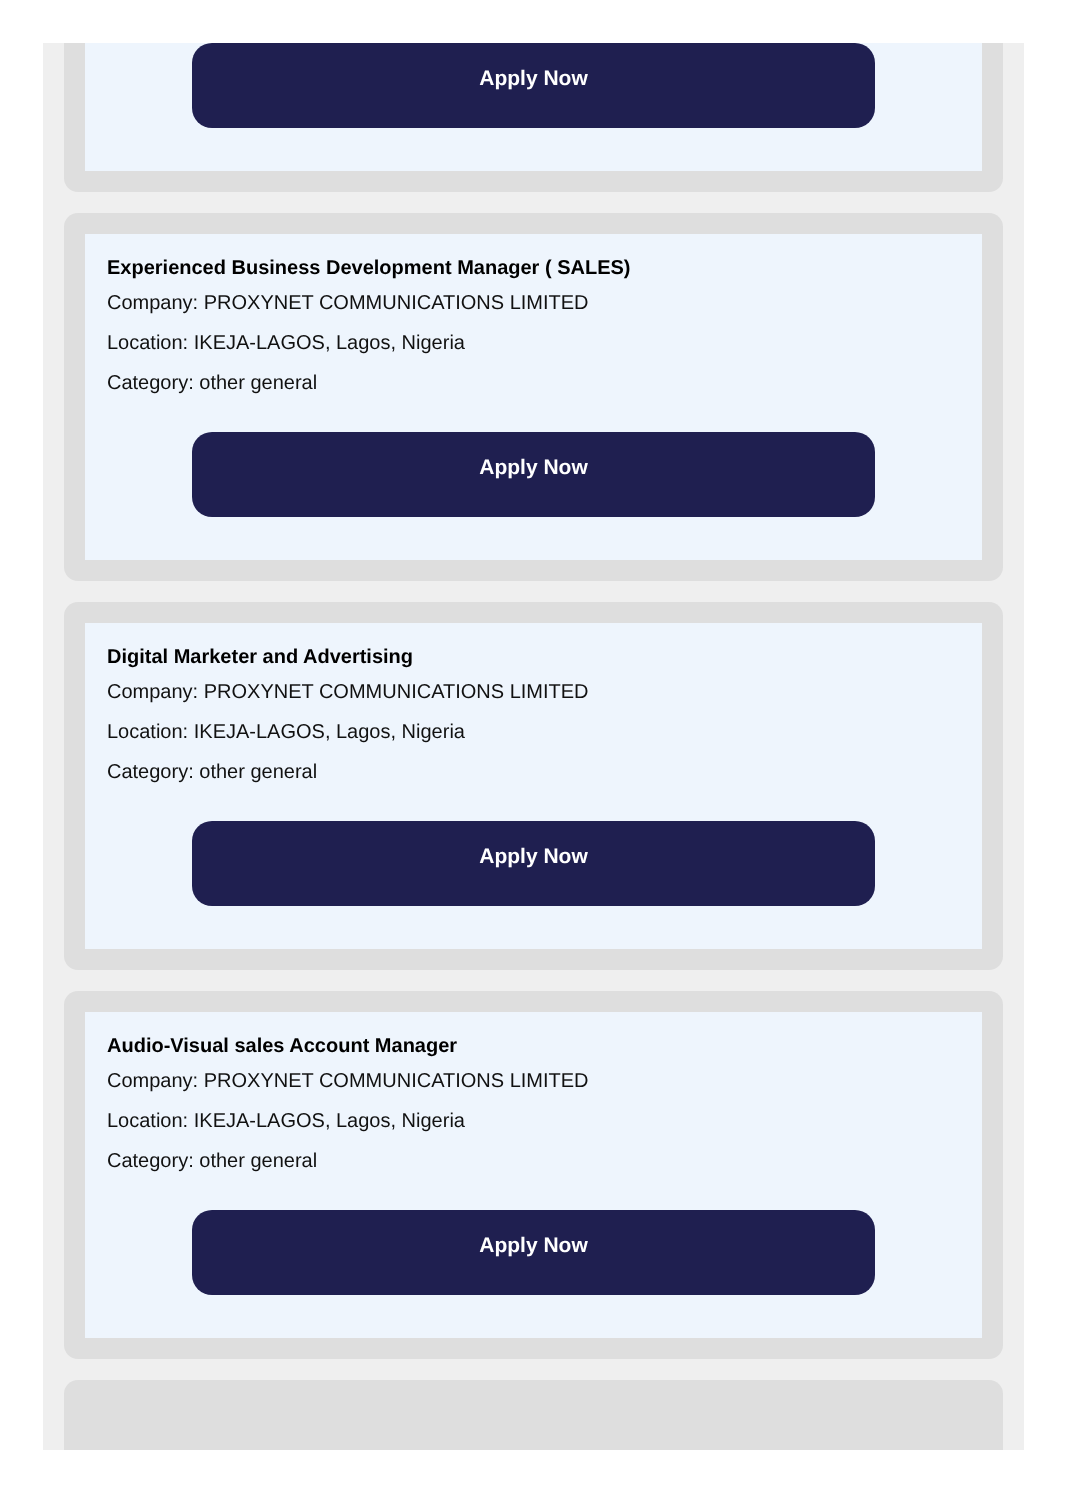Apply Now
Experienced Business Development Manager ( SALES)
Company: PROXYNET COMMUNICATIONS LIMITED
Location: IKEJA-LAGOS, Lagos, Nigeria
Category: other general
Apply Now
Digital Marketer and Advertising
Company: PROXYNET COMMUNICATIONS LIMITED
Location: IKEJA-LAGOS, Lagos, Nigeria
Category: other general
Apply Now
Audio-Visual sales Account Manager
Company: PROXYNET COMMUNICATIONS LIMITED
Location: IKEJA-LAGOS, Lagos, Nigeria
Category: other general
Apply Now